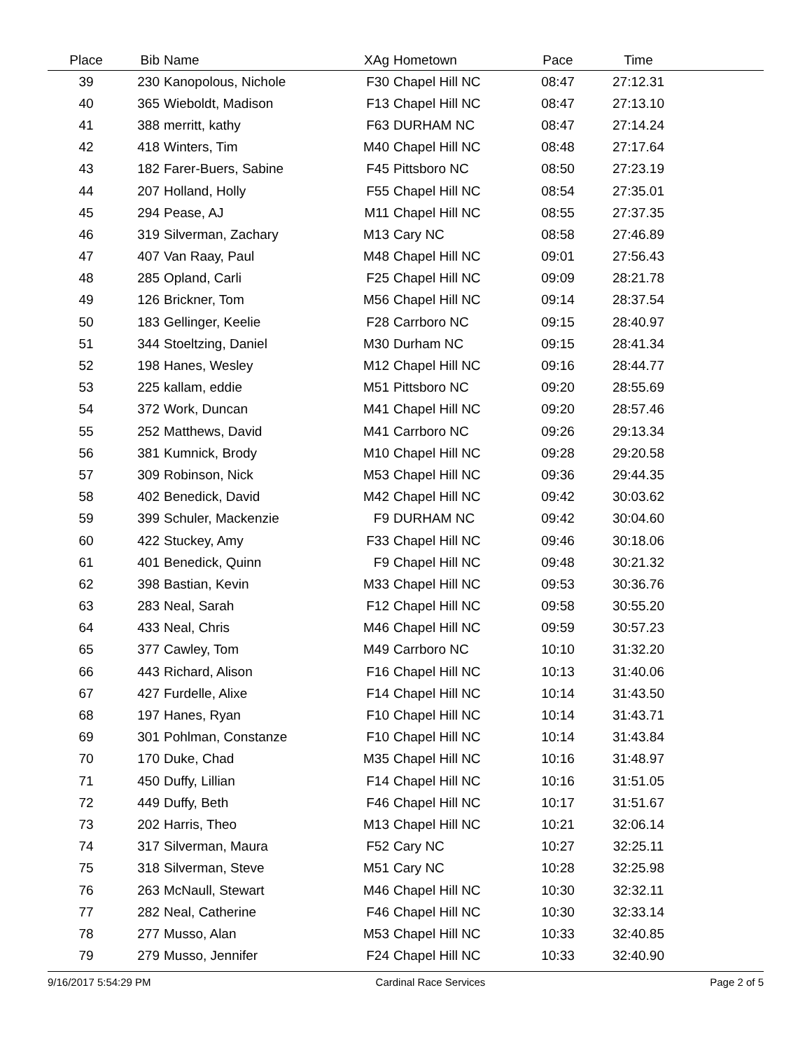| Place | Bib | Name | XAg | Hometown | Pace | Time | |
| --- | --- | --- | --- | --- | --- | --- | --- |
| 39 | 230 | Kanopolous, Nichole | F30 | Chapel Hill NC | 08:47 | 27:12.31 | |
| 40 | 365 | Wieboldt, Madison | F13 | Chapel Hill NC | 08:47 | 27:13.10 | |
| 41 | 388 | merritt, kathy | F63 | DURHAM NC | 08:47 | 27:14.24 | |
| 42 | 418 | Winters, Tim | M40 | Chapel Hill NC | 08:48 | 27:17.64 | |
| 43 | 182 | Farer-Buers, Sabine | F45 | Pittsboro NC | 08:50 | 27:23.19 | |
| 44 | 207 | Holland, Holly | F55 | Chapel Hill NC | 08:54 | 27:35.01 | |
| 45 | 294 | Pease, AJ | M11 | Chapel Hill NC | 08:55 | 27:37.35 | |
| 46 | 319 | Silverman, Zachary | M13 | Cary NC | 08:58 | 27:46.89 | |
| 47 | 407 | Van Raay, Paul | M48 | Chapel Hill NC | 09:01 | 27:56.43 | |
| 48 | 285 | Opland, Carli | F25 | Chapel Hill NC | 09:09 | 28:21.78 | |
| 49 | 126 | Brickner, Tom | M56 | Chapel Hill NC | 09:14 | 28:37.54 | |
| 50 | 183 | Gellinger, Keelie | F28 | Carrboro NC | 09:15 | 28:40.97 | |
| 51 | 344 | Stoeltzing, Daniel | M30 | Durham NC | 09:15 | 28:41.34 | |
| 52 | 198 | Hanes, Wesley | M12 | Chapel Hill NC | 09:16 | 28:44.77 | |
| 53 | 225 | kallam, eddie | M51 | Pittsboro NC | 09:20 | 28:55.69 | |
| 54 | 372 | Work, Duncan | M41 | Chapel Hill NC | 09:20 | 28:57.46 | |
| 55 | 252 | Matthews, David | M41 | Carrboro NC | 09:26 | 29:13.34 | |
| 56 | 381 | Kumnick, Brody | M10 | Chapel Hill NC | 09:28 | 29:20.58 | |
| 57 | 309 | Robinson, Nick | M53 | Chapel Hill NC | 09:36 | 29:44.35 | |
| 58 | 402 | Benedick, David | M42 | Chapel Hill NC | 09:42 | 30:03.62 | |
| 59 | 399 | Schuler, Mackenzie | F9 | DURHAM NC | 09:42 | 30:04.60 | |
| 60 | 422 | Stuckey, Amy | F33 | Chapel Hill NC | 09:46 | 30:18.06 | |
| 61 | 401 | Benedick, Quinn | F9 | Chapel Hill NC | 09:48 | 30:21.32 | |
| 62 | 398 | Bastian, Kevin | M33 | Chapel Hill NC | 09:53 | 30:36.76 | |
| 63 | 283 | Neal, Sarah | F12 | Chapel Hill NC | 09:58 | 30:55.20 | |
| 64 | 433 | Neal, Chris | M46 | Chapel Hill NC | 09:59 | 30:57.23 | |
| 65 | 377 | Cawley, Tom | M49 | Carrboro NC | 10:10 | 31:32.20 | |
| 66 | 443 | Richard, Alison | F16 | Chapel Hill NC | 10:13 | 31:40.06 | |
| 67 | 427 | Furdelle, Alixe | F14 | Chapel Hill NC | 10:14 | 31:43.50 | |
| 68 | 197 | Hanes, Ryan | F10 | Chapel Hill NC | 10:14 | 31:43.71 | |
| 69 | 301 | Pohlman, Constanze | F10 | Chapel Hill NC | 10:14 | 31:43.84 | |
| 70 | 170 | Duke, Chad | M35 | Chapel Hill NC | 10:16 | 31:48.97 | |
| 71 | 450 | Duffy, Lillian | F14 | Chapel Hill NC | 10:16 | 31:51.05 | |
| 72 | 449 | Duffy, Beth | F46 | Chapel Hill NC | 10:17 | 31:51.67 | |
| 73 | 202 | Harris, Theo | M13 | Chapel Hill NC | 10:21 | 32:06.14 | |
| 74 | 317 | Silverman, Maura | F52 | Cary NC | 10:27 | 32:25.11 | |
| 75 | 318 | Silverman, Steve | M51 | Cary NC | 10:28 | 32:25.98 | |
| 76 | 263 | McNaull, Stewart | M46 | Chapel Hill NC | 10:30 | 32:32.11 | |
| 77 | 282 | Neal, Catherine | F46 | Chapel Hill NC | 10:30 | 32:33.14 | |
| 78 | 277 | Musso, Alan | M53 | Chapel Hill NC | 10:33 | 32:40.85 | |
| 79 | 279 | Musso, Jennifer | F24 | Chapel Hill NC | 10:33 | 32:40.90 | |
9/16/2017 5:54:29 PM Cardinal Race Services Page 2 of 5